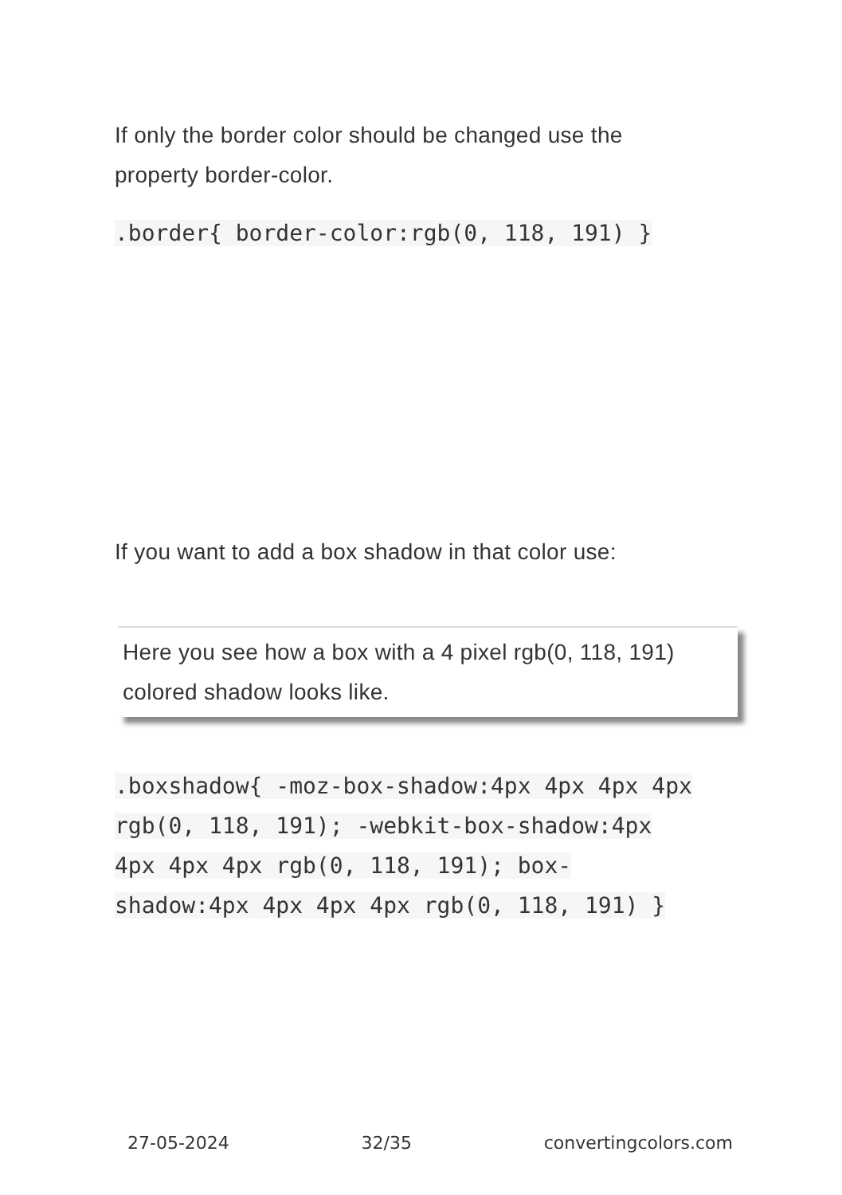If only the border color should be changed use the property border-color.
.border{ border-color:rgb(0, 118, 191) }
If you want to add a box shadow in that color use:
Here you see how a box with a 4 pixel rgb(0, 118, 191) colored shadow looks like.
.boxshadow{ -moz-box-shadow:4px 4px 4px 4px rgb(0, 118, 191); -webkit-box-shadow:4px 4px 4px 4px rgb(0, 118, 191); box-shadow:4px 4px 4px 4px rgb(0, 118, 191) }
27-05-2024 32/35 convertingcolors.com